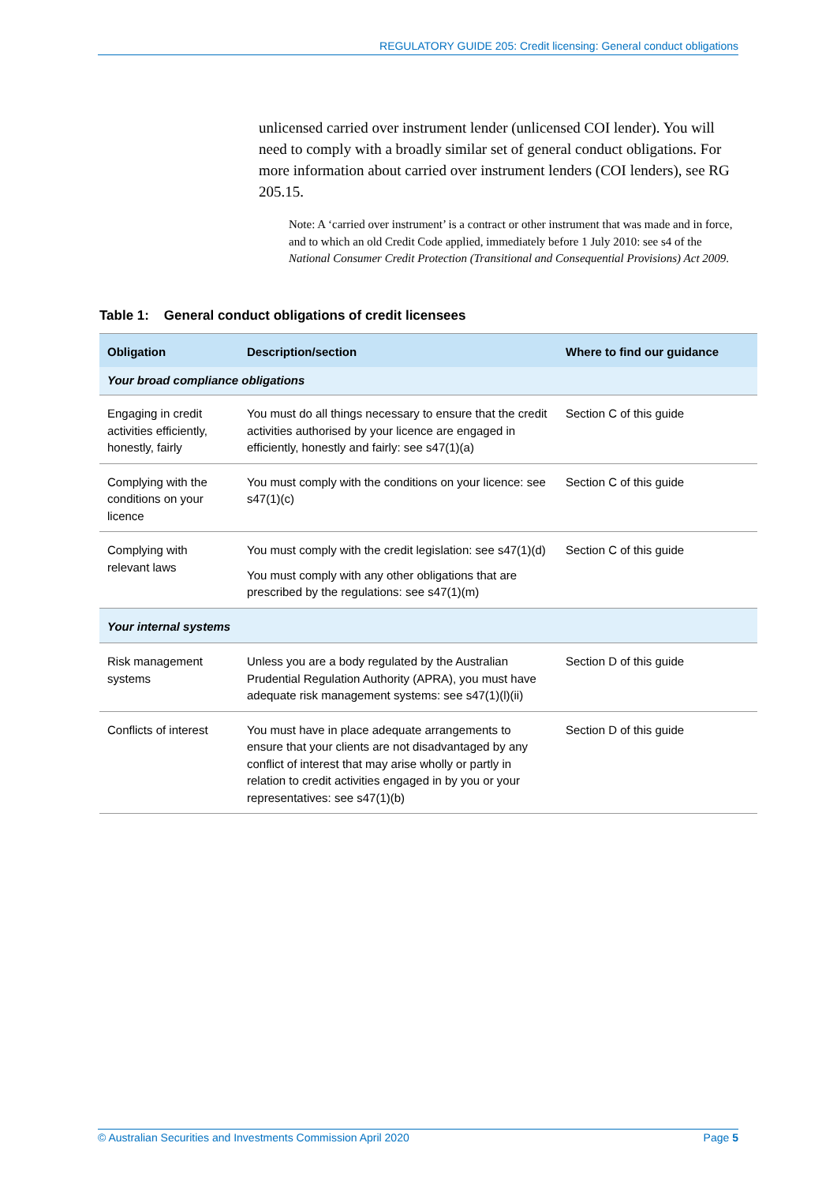REGULATORY GUIDE 205: Credit licensing: General conduct obligations
unlicensed carried over instrument lender (unlicensed COI lender). You will need to comply with a broadly similar set of general conduct obligations. For more information about carried over instrument lenders (COI lenders), see RG 205.15.
Note: A ‘carried over instrument’ is a contract or other instrument that was made and in force, and to which an old Credit Code applied, immediately before 1 July 2010: see s4 of the National Consumer Credit Protection (Transitional and Consequential Provisions) Act 2009.
Table 1: General conduct obligations of credit licensees
| Obligation | Description/section | Where to find our guidance |
| --- | --- | --- |
| Your broad compliance obligations | | |
| Engaging in credit activities efficiently, honestly, fairly | You must do all things necessary to ensure that the credit activities authorised by your licence are engaged in efficiently, honestly and fairly: see s47(1)(a) | Section C of this guide |
| Complying with the conditions on your licence | You must comply with the conditions on your licence: see s47(1)(c) | Section C of this guide |
| Complying with relevant laws | You must comply with the credit legislation: see s47(1)(d) You must comply with any other obligations that are prescribed by the regulations: see s47(1)(m) | Section C of this guide |
| Your internal systems | | |
| Risk management systems | Unless you are a body regulated by the Australian Prudential Regulation Authority (APRA), you must have adequate risk management systems: see s47(1)(l)(ii) | Section D of this guide |
| Conflicts of interest | You must have in place adequate arrangements to ensure that your clients are not disadvantaged by any conflict of interest that may arise wholly or partly in relation to credit activities engaged in by you or your representatives: see s47(1)(b) | Section D of this guide |
© Australian Securities and Investments Commission April 2020 Page 5